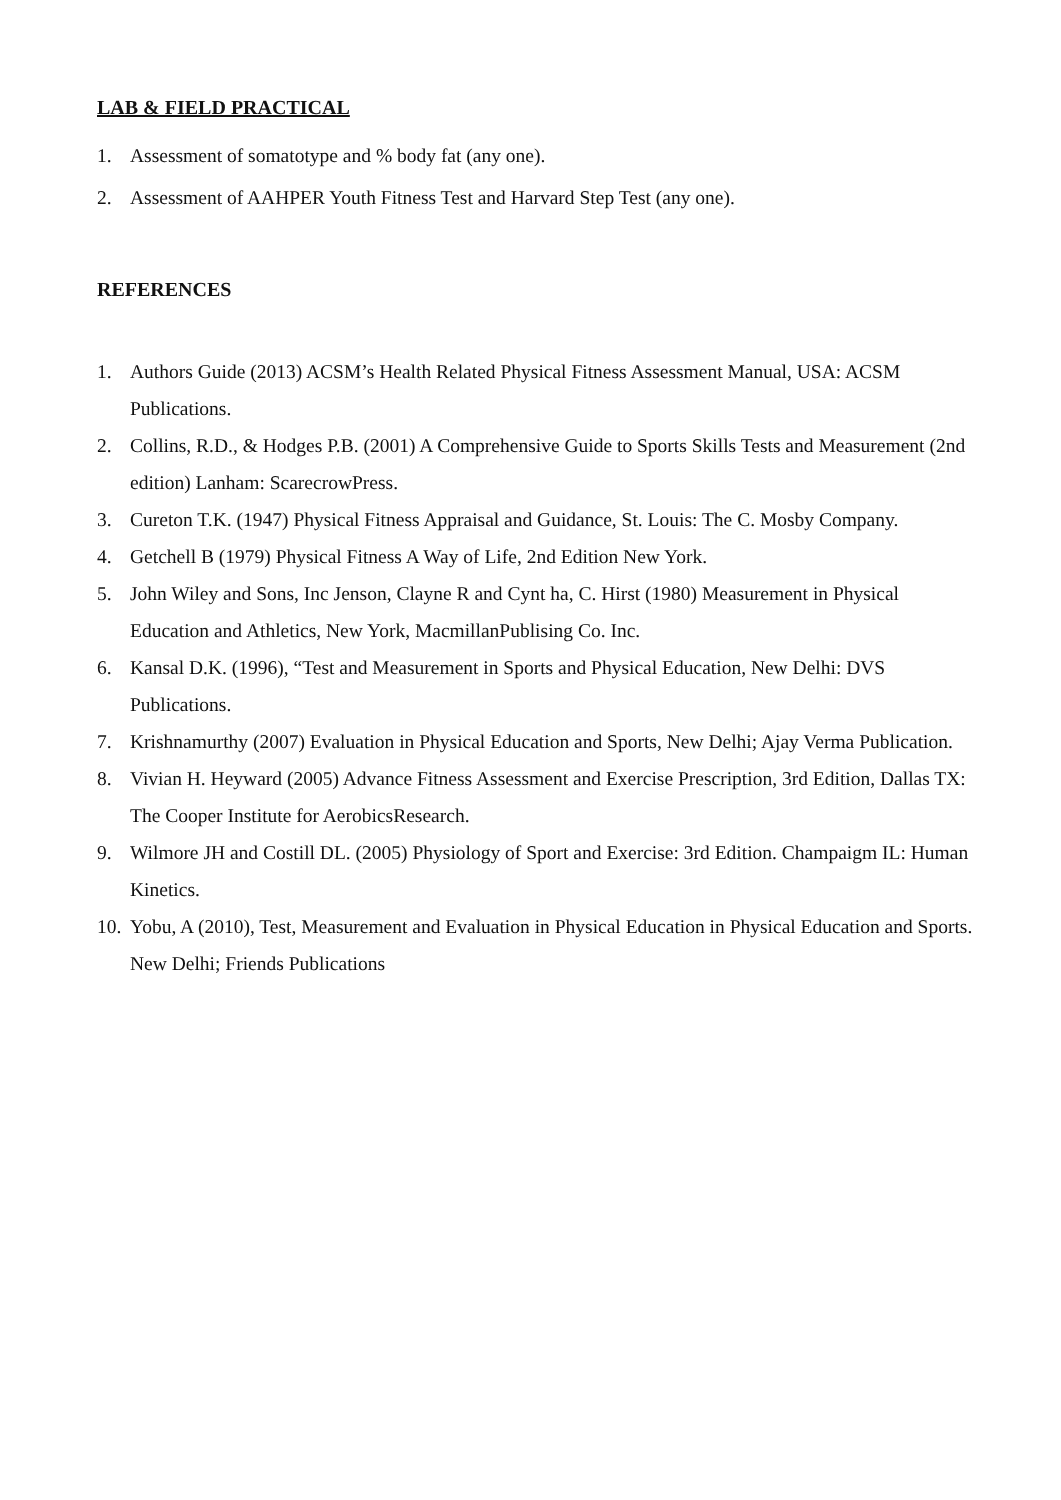LAB & FIELD PRACTICAL
1. Assessment of somatotype and % body fat (any one).
2. Assessment of AAHPER Youth Fitness Test and Harvard Step Test (any one).
REFERENCES
1. Authors Guide (2013) ACSM’s Health Related Physical Fitness Assessment Manual, USA: ACSM Publications.
2. Collins, R.D., & Hodges P.B. (2001) A Comprehensive Guide to Sports Skills Tests and Measurement (2nd edition) Lanham: ScarecrowPress.
3. Cureton T.K. (1947) Physical Fitness Appraisal and Guidance, St. Louis: The C. Mosby Company.
4. Getchell B (1979) Physical Fitness A Way of Life, 2nd Edition New York.
5. John Wiley and Sons, Inc Jenson, Clayne R and Cynt ha, C. Hirst (1980) Measurement in Physical Education and Athletics, New York, MacmillanPublising Co. Inc.
6. Kansal D.K. (1996), “Test and Measurement in Sports and Physical Education, New Delhi: DVS Publications.
7. Krishnamurthy (2007) Evaluation in Physical Education and Sports, New Delhi; Ajay Verma Publication.
8. Vivian H. Heyward (2005) Advance Fitness Assessment and Exercise Prescription, 3rd Edition, Dallas TX: The Cooper Institute for AerobicsResearch.
9. Wilmore JH and Costill DL. (2005) Physiology of Sport and Exercise: 3rd Edition. Champaigm IL: Human Kinetics.
10. Yobu, A (2010), Test, Measurement and Evaluation in Physical Education in Physical Education and Sports. New Delhi; Friends Publications